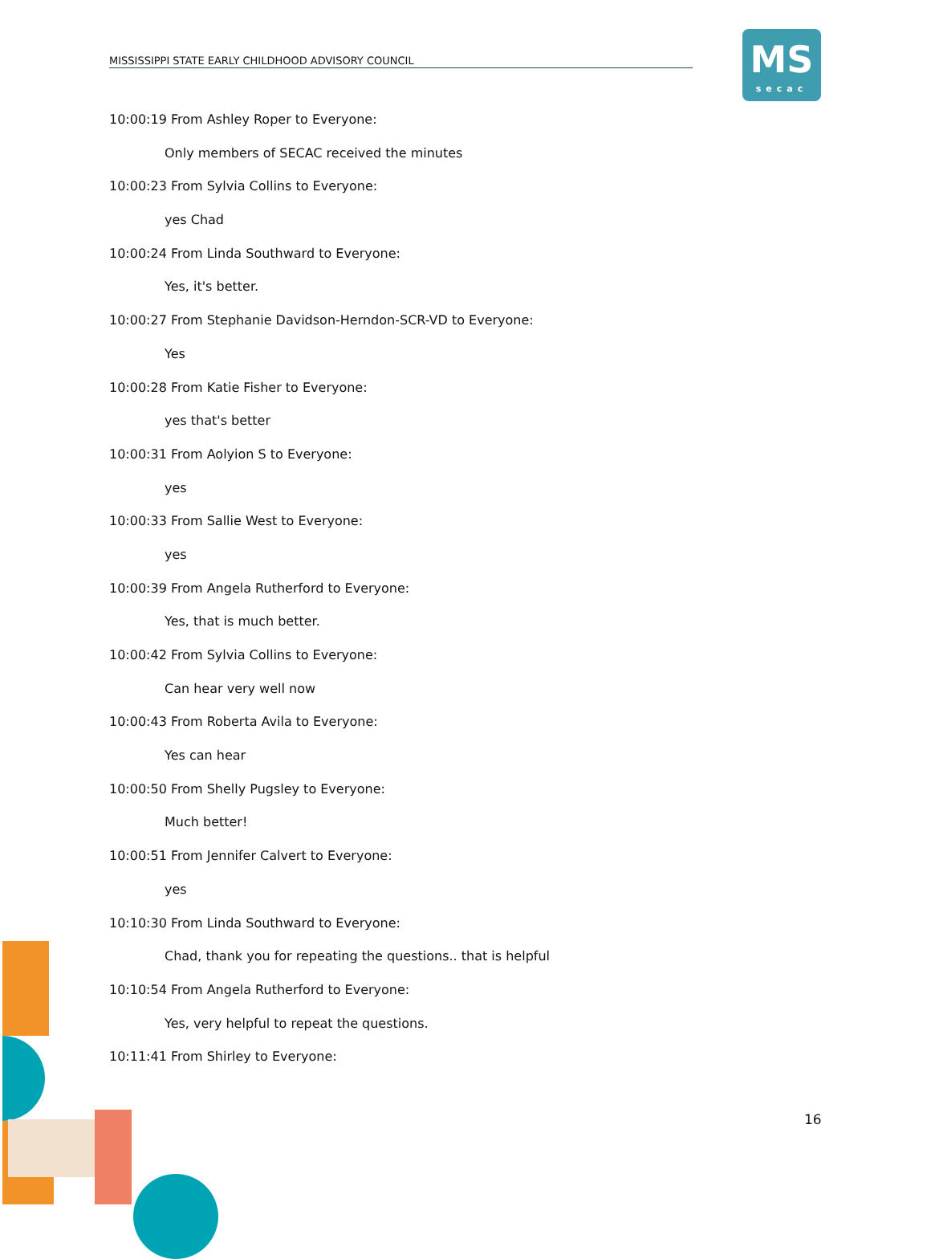MISSISSIPPI STATE EARLY CHILDHOOD ADVISORY COUNCIL
MS
secac
10:00:19 From Ashley Roper to Everyone:
Only members of SECAC received the minutes
10:00:23 From Sylvia Collins to Everyone:
yes Chad
10:00:24 From Linda Southward to Everyone:
Yes, it's better.
10:00:27 From Stephanie Davidson-Herndon-SCR-VD to Everyone:
Yes
10:00:28 From Katie Fisher to Everyone:
yes that's better
10:00:31 From Aolyion S to Everyone:
yes
10:00:33 From Sallie West to Everyone:
yes
10:00:39 From Angela Rutherford to Everyone:
Yes, that is much better.
10:00:42 From Sylvia Collins to Everyone:
Can hear very well now
10:00:43 From Roberta Avila to Everyone:
Yes can hear
10:00:50 From Shelly Pugsley to Everyone:
Much better!
10:00:51 From Jennifer Calvert to Everyone:
yes
10:10:30 From Linda Southward to Everyone:
Chad, thank you for repeating the questions.. that is helpful
10:10:54 From Angela Rutherford to Everyone:
Yes, very helpful to repeat the questions.
10:11:41 From Shirley to Everyone:
16